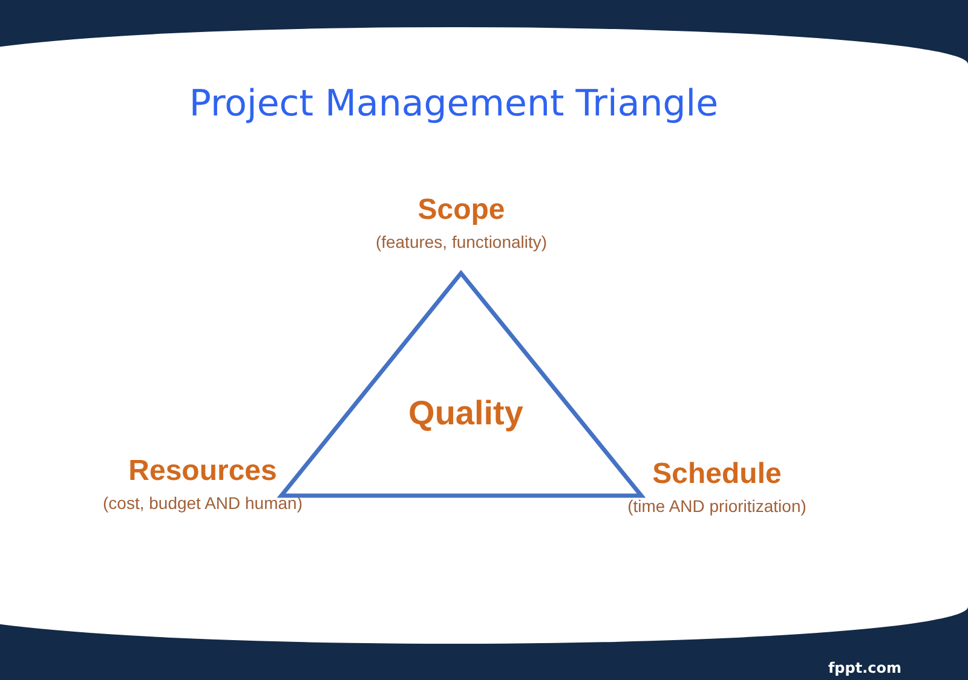Project Management Triangle
Scope
(features, functionality)
Quality
Resources
(cost, budget AND human)
Schedule
(time AND prioritization)
fppt.com